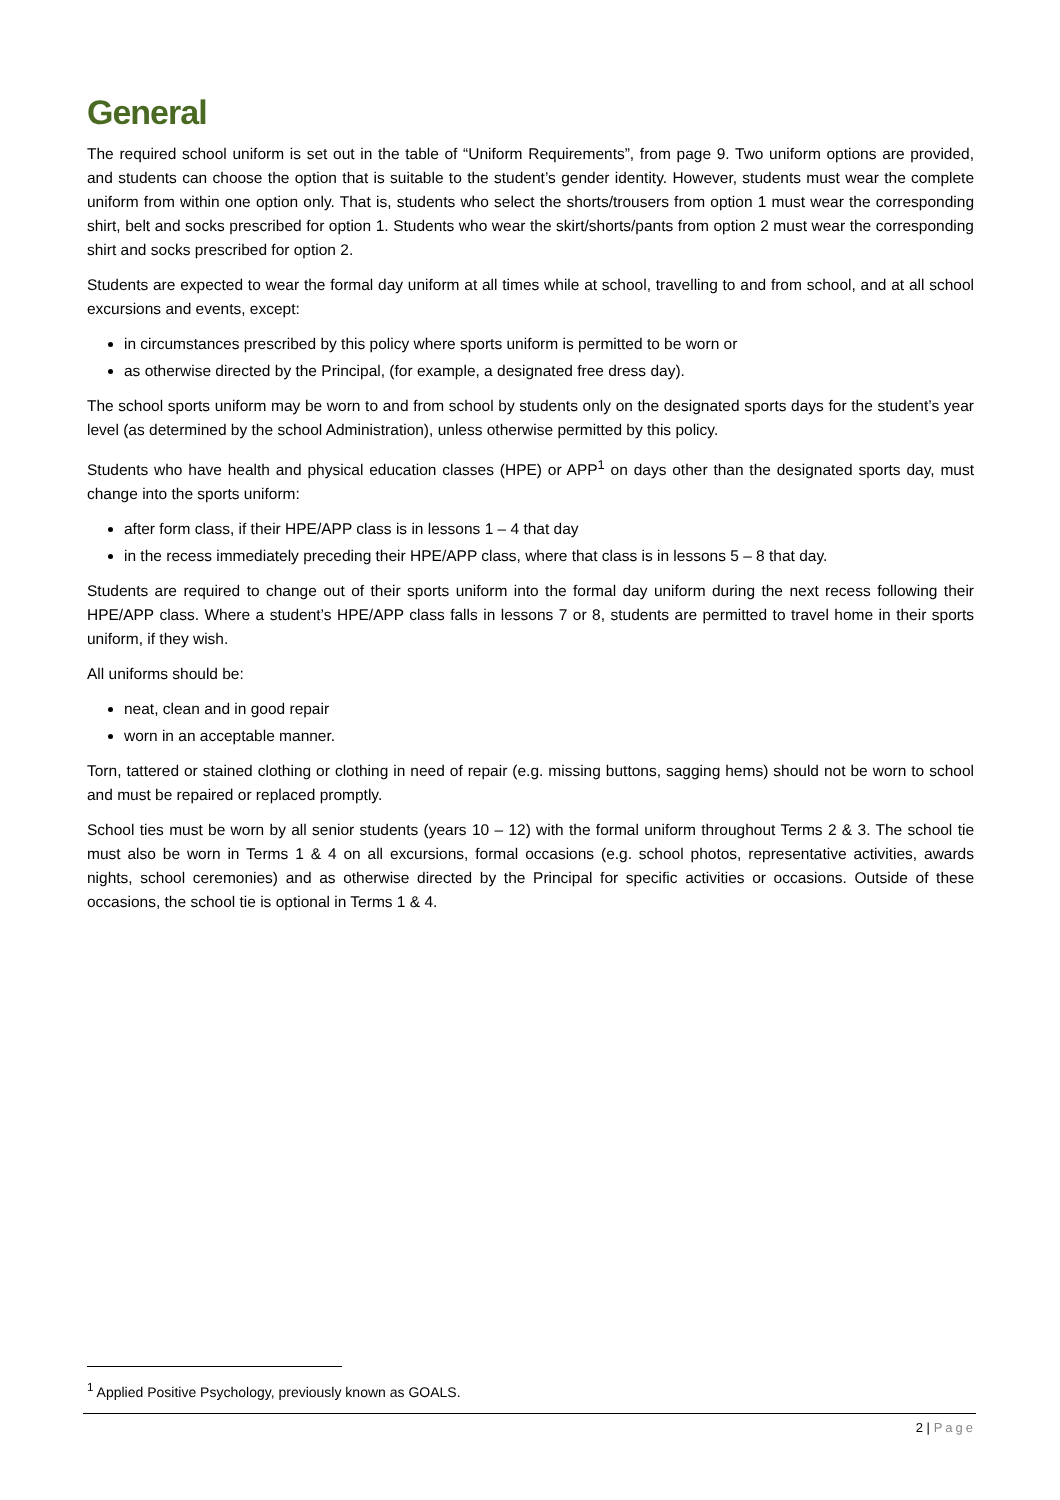General
The required school uniform is set out in the table of “Uniform Requirements”, from page 9. Two uniform options are provided, and students can choose the option that is suitable to the student’s gender identity. However, students must wear the complete uniform from within one option only. That is, students who select the shorts/trousers from option 1 must wear the corresponding shirt, belt and socks prescribed for option 1. Students who wear the skirt/shorts/pants from option 2 must wear the corresponding shirt and socks prescribed for option 2.
Students are expected to wear the formal day uniform at all times while at school, travelling to and from school, and at all school excursions and events, except:
in circumstances prescribed by this policy where sports uniform is permitted to be worn or
as otherwise directed by the Principal, (for example, a designated free dress day).
The school sports uniform may be worn to and from school by students only on the designated sports days for the student’s year level (as determined by the school Administration), unless otherwise permitted by this policy.
Students who have health and physical education classes (HPE) or APP<sup>1</sup> on days other than the designated sports day, must change into the sports uniform:
after form class, if their HPE/APP class is in lessons 1 – 4 that day
in the recess immediately preceding their HPE/APP class, where that class is in lessons 5 – 8 that day.
Students are required to change out of their sports uniform into the formal day uniform during the next recess following their HPE/APP class. Where a student’s HPE/APP class falls in lessons 7 or 8, students are permitted to travel home in their sports uniform, if they wish.
All uniforms should be:
neat, clean and in good repair
worn in an acceptable manner.
Torn, tattered or stained clothing or clothing in need of repair (e.g. missing buttons, sagging hems) should not be worn to school and must be repaired or replaced promptly.
School ties must be worn by all senior students (years 10 – 12) with the formal uniform throughout Terms 2 & 3. The school tie must also be worn in Terms 1 & 4 on all excursions, formal occasions (e.g. school photos, representative activities, awards nights, school ceremonies) and as otherwise directed by the Principal for specific activities or occasions. Outside of these occasions, the school tie is optional in Terms 1 & 4.
<sup>1</sup> Applied Positive Psychology, previously known as GOALS.
2 | Page